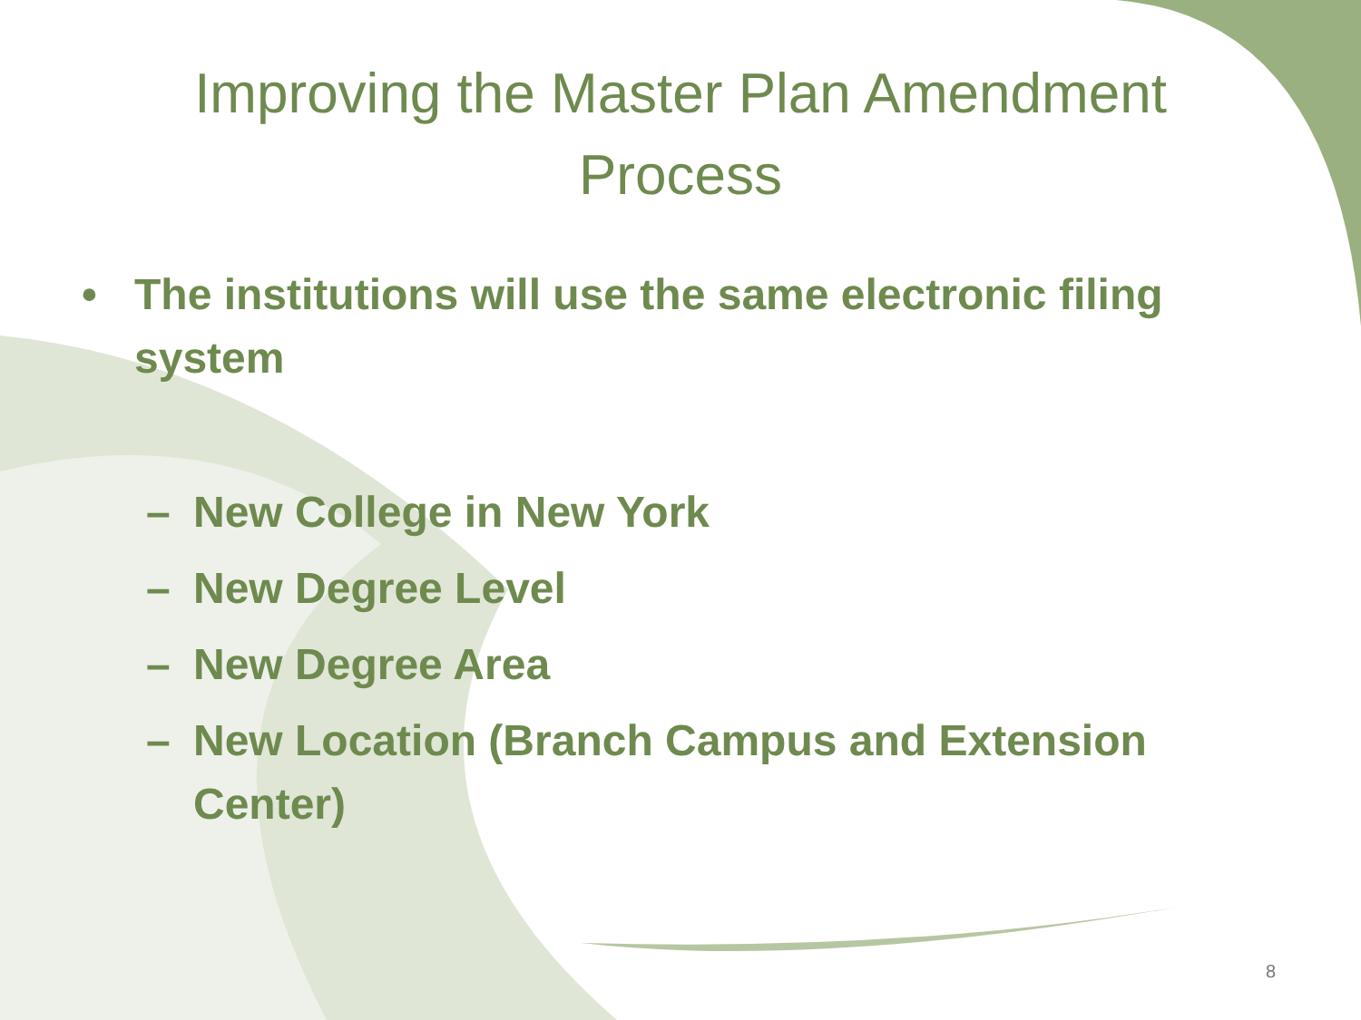Improving the Master Plan Amendment Process
• The institutions will use the same electronic filing system
– New College in New York
– New Degree Level
– New Degree Area
– New Location (Branch Campus and Extension Center)
8